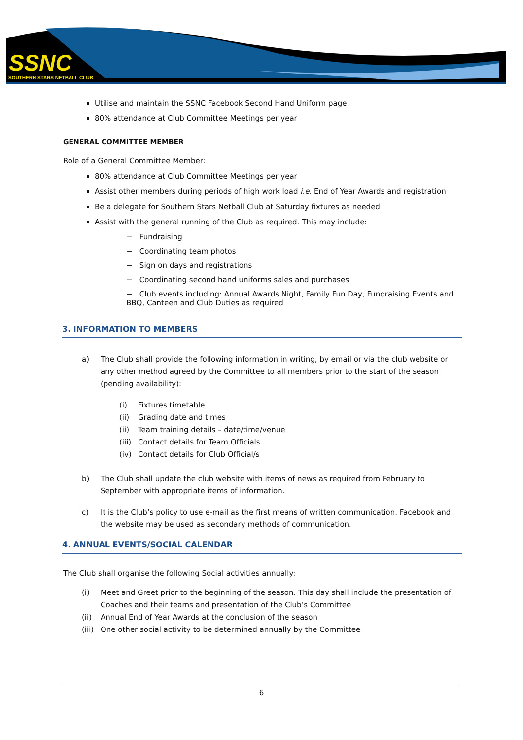SSNC
SOUTHERN STARS NETBALL CLUB
Utilise and maintain the SSNC Facebook Second Hand Uniform page
80% attendance at Club Committee Meetings per year
GENERAL COMMITTEE MEMBER
Role of a General Committee Member:
80% attendance at Club Committee Meetings per year
Assist other members during periods of high work load i.e. End of Year Awards and registration
Be a delegate for Southern Stars Netball Club at Saturday fixtures as needed
Assist with the general running of the Club as required. This may include:
− Fundraising
− Coordinating team photos
− Sign on days and registrations
− Coordinating second hand uniforms sales and purchases
− Club events including: Annual Awards Night, Family Fun Day, Fundraising Events and BBQ, Canteen and Club Duties as required
3. INFORMATION TO MEMBERS
a) The Club shall provide the following information in writing, by email or via the club website or any other method agreed by the Committee to all members prior to the start of the season (pending availability):
(i) Fixtures timetable
(ii) Grading date and times
(ii) Team training details – date/time/venue
(iii) Contact details for Team Officials
(iv) Contact details for Club Official/s
b) The Club shall update the club website with items of news as required from February to September with appropriate items of information.
c) It is the Club’s policy to use e-mail as the first means of written communication. Facebook and the website may be used as secondary methods of communication.
4. ANNUAL EVENTS/SOCIAL CALENDAR
The Club shall organise the following Social activities annually:
(i) Meet and Greet prior to the beginning of the season. This day shall include the presentation of Coaches and their teams and presentation of the Club’s Committee
(ii) Annual End of Year Awards at the conclusion of the season
(iii) One other social activity to be determined annually by the Committee
6